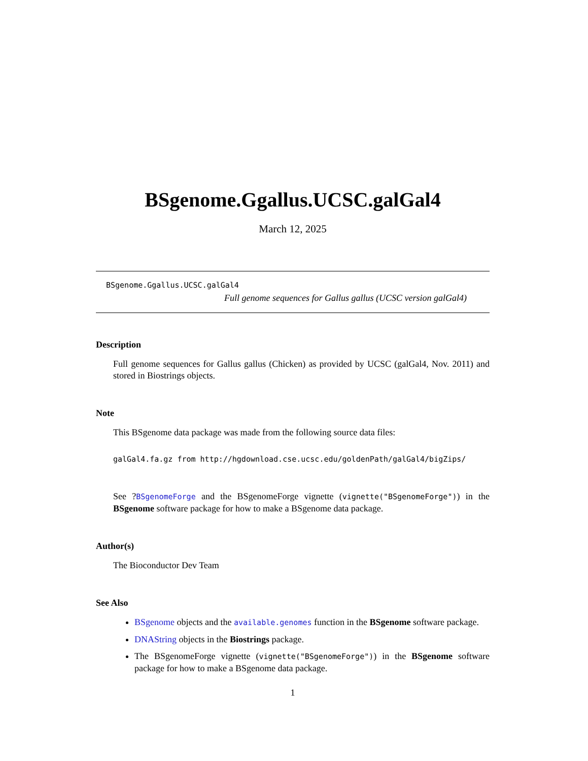BSgenome.Ggallus.UCSC.galGal4
March 12, 2025
BSgenome.Ggallus.UCSC.galGal4
Full genome sequences for Gallus gallus (UCSC version galGal4)
Description
Full genome sequences for Gallus gallus (Chicken) as provided by UCSC (galGal4, Nov. 2011) and stored in Biostrings objects.
Note
This BSgenome data package was made from the following source data files:
galGal4.fa.gz from http://hgdownload.cse.ucsc.edu/goldenPath/galGal4/bigZips/
See ?BSgenomeForge and the BSgenomeForge vignette (vignette("BSgenomeForge")) in the BSgenome software package for how to make a BSgenome data package.
Author(s)
The Bioconductor Dev Team
See Also
BSgenome objects and the available.genomes function in the BSgenome software package.
DNAString objects in the Biostrings package.
The BSgenomeForge vignette (vignette("BSgenomeForge")) in the BSgenome software package for how to make a BSgenome data package.
1